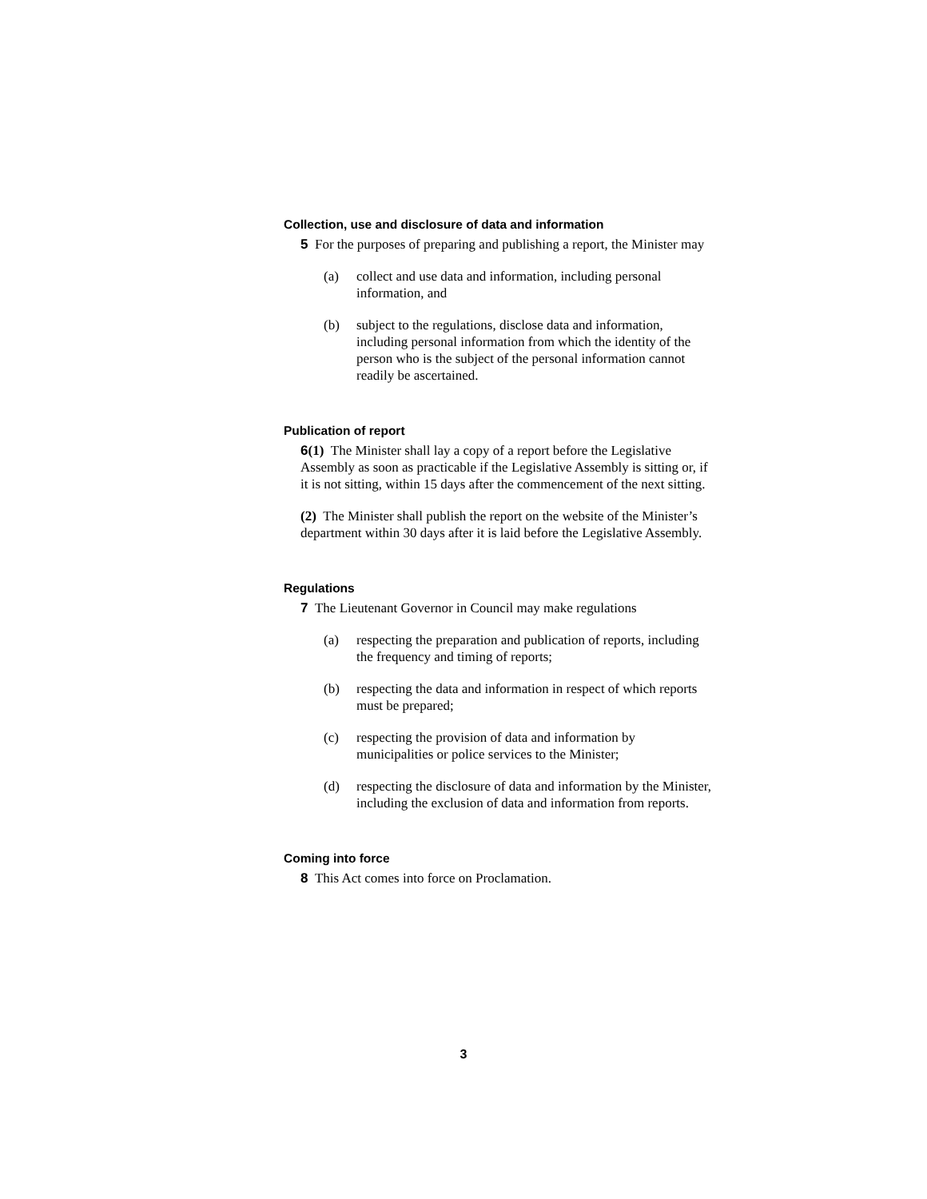Collection, use and disclosure of data and information
5 For the purposes of preparing and publishing a report, the Minister may
(a) collect and use data and information, including personal information, and
(b) subject to the regulations, disclose data and information, including personal information from which the identity of the person who is the subject of the personal information cannot readily be ascertained.
Publication of report
6(1) The Minister shall lay a copy of a report before the Legislative Assembly as soon as practicable if the Legislative Assembly is sitting or, if it is not sitting, within 15 days after the commencement of the next sitting.
(2) The Minister shall publish the report on the website of the Minister’s department within 30 days after it is laid before the Legislative Assembly.
Regulations
7 The Lieutenant Governor in Council may make regulations
(a) respecting the preparation and publication of reports, including the frequency and timing of reports;
(b) respecting the data and information in respect of which reports must be prepared;
(c) respecting the provision of data and information by municipalities or police services to the Minister;
(d) respecting the disclosure of data and information by the Minister, including the exclusion of data and information from reports.
Coming into force
8 This Act comes into force on Proclamation.
3